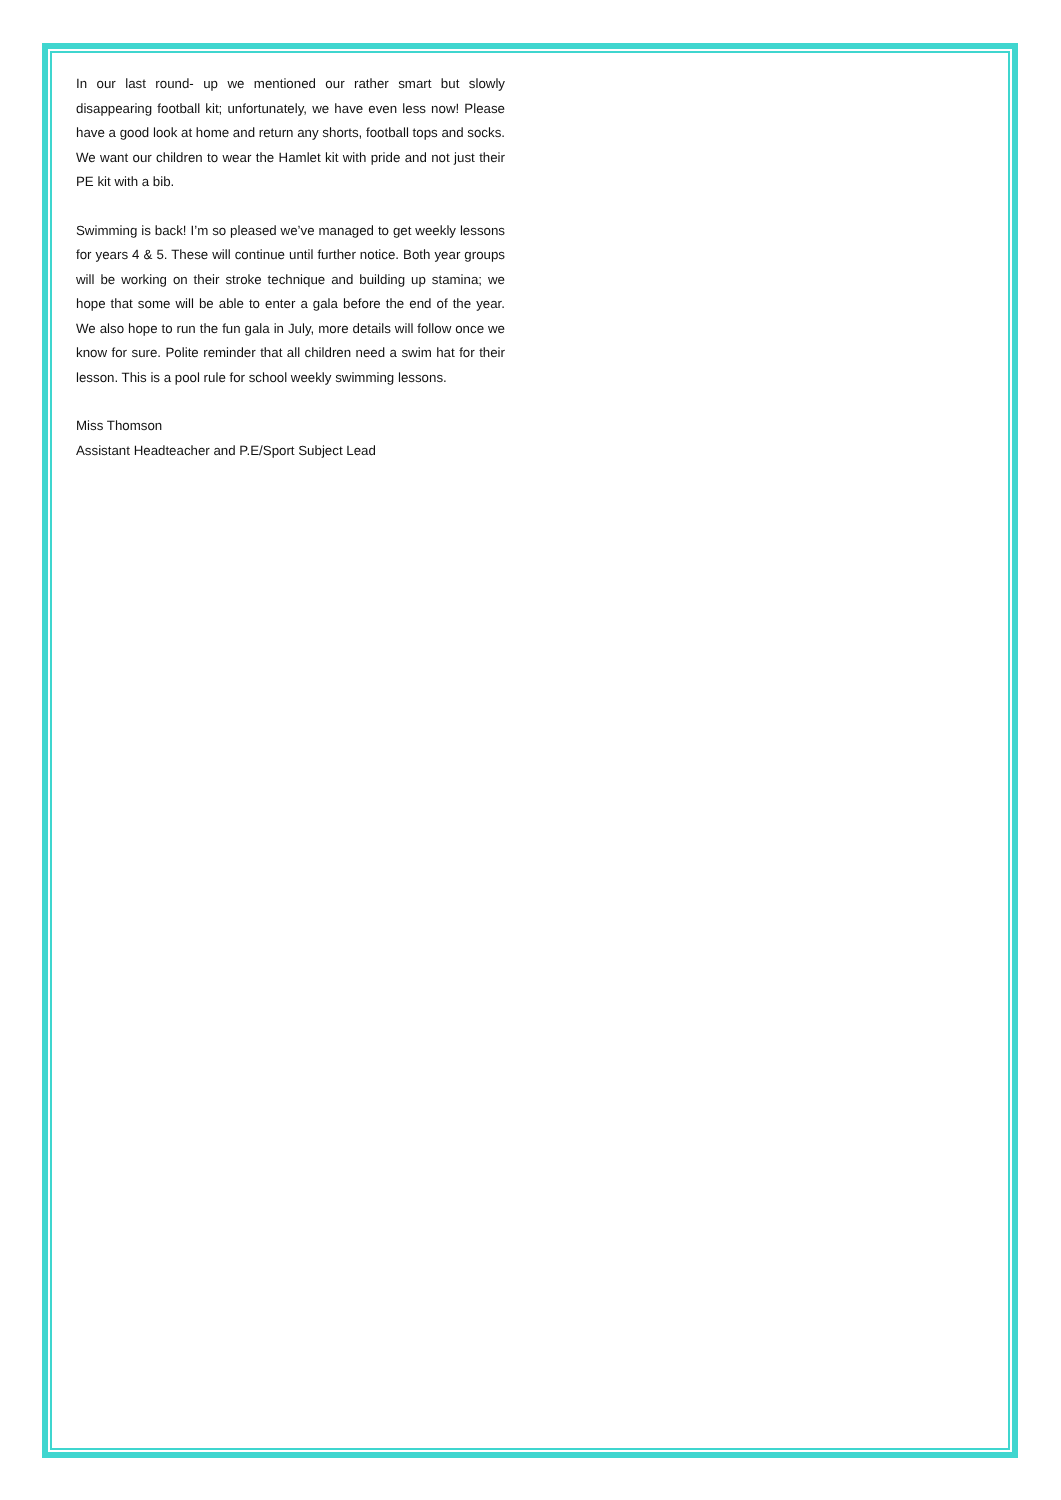In our last round- up we mentioned our rather smart but slowly disappearing football kit; unfortunately, we have even less now! Please have a good look at home and return any shorts, football tops and socks. We want our children to wear the Hamlet kit with pride and not just their PE kit with a bib.
Swimming is back! I’m so pleased we’ve managed to get weekly lessons for years 4 & 5. These will continue until further notice. Both year groups will be working on their stroke technique and building up stamina; we hope that some will be able to enter a gala before the end of the year. We also hope to run the fun gala in July, more details will follow once we know for sure. Polite reminder that all children need a swim hat for their lesson. This is a pool rule for school weekly swimming lessons.
Miss Thomson
Assistant Headteacher and P.E/Sport Subject Lead